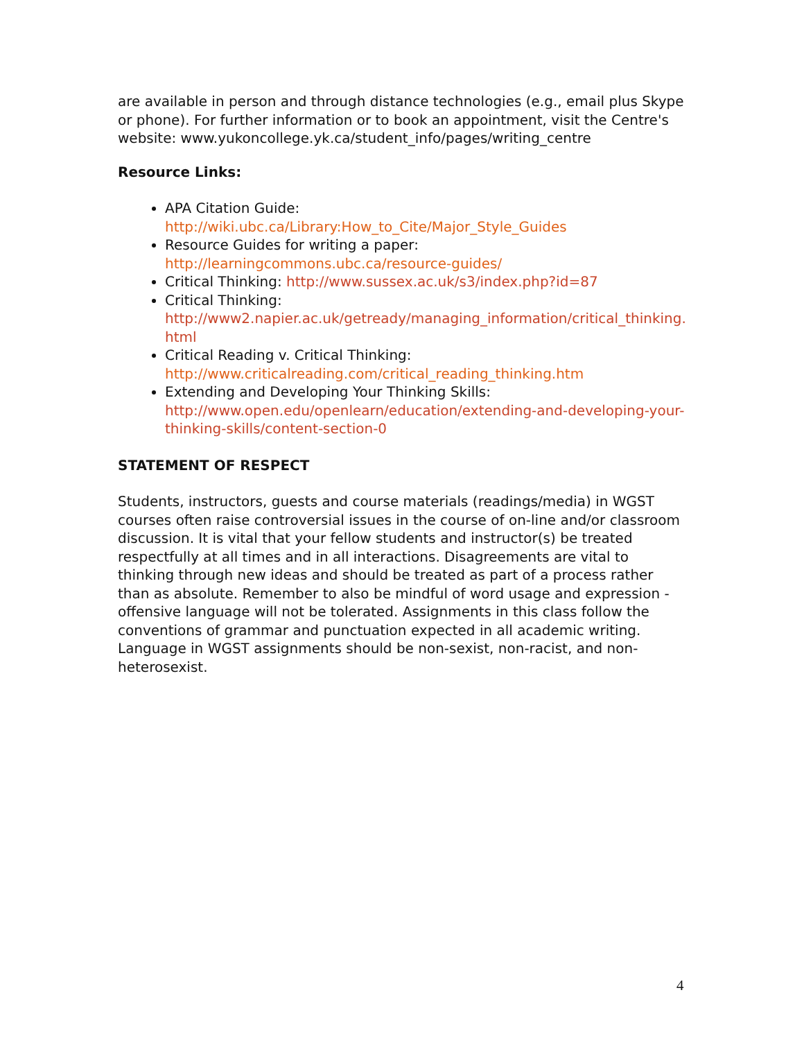are available in person and through distance technologies (e.g., email plus Skype or phone). For further information or to book an appointment, visit the Centre's website: www.yukoncollege.yk.ca/student_info/pages/writing_centre
Resource Links:
APA Citation Guide:
http://wiki.ubc.ca/Library:How_to_Cite/Major_Style_Guides
Resource Guides for writing a paper:
http://learningcommons.ubc.ca/resource-guides/
Critical Thinking: http://www.sussex.ac.uk/s3/index.php?id=87
Critical Thinking:
http://www2.napier.ac.uk/getready/managing_information/critical_thinking.html
Critical Reading v. Critical Thinking:
http://www.criticalreading.com/critical_reading_thinking.htm
Extending and Developing Your Thinking Skills:
http://www.open.edu/openlearn/education/extending-and-developing-your-thinking-skills/content-section-0
STATEMENT OF RESPECT
Students, instructors, guests and course materials (readings/media) in WGST courses often raise controversial issues in the course of on-line and/or classroom discussion. It is vital that your fellow students and instructor(s) be treated respectfully at all times and in all interactions. Disagreements are vital to thinking through new ideas and should be treated as part of a process rather than as absolute. Remember to also be mindful of word usage and expression - offensive language will not be tolerated. Assignments in this class follow the conventions of grammar and punctuation expected in all academic writing. Language in WGST assignments should be non-sexist, non-racist, and non-heterosexist.
4